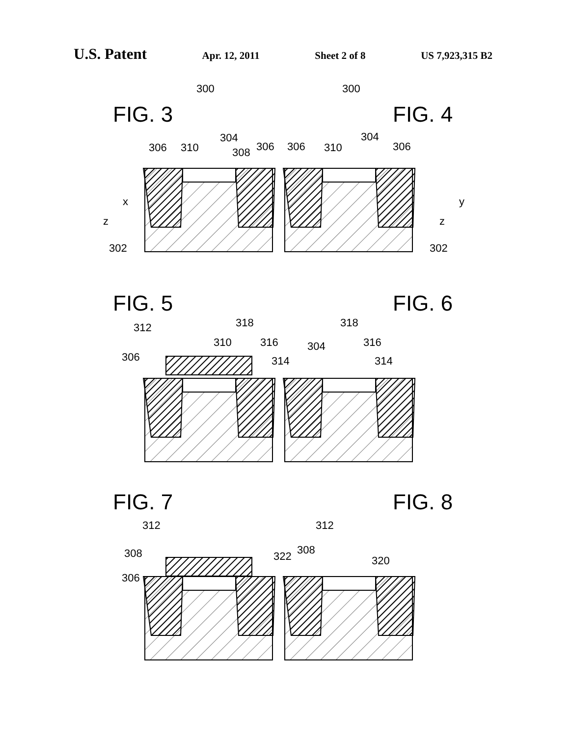U.S. Patent Apr. 12, 2011 Sheet 2 of 8 US 7,923,315 B2
FIG. 3
FIG. 4
FIG. 5
FIG. 6
FIG. 7
FIG. 8
300
300
306
310
304
308
306
306
310
304
306
x
z
y
z
302
302
312
318
310
316
306
314
304
318
316
314
312
308
306
322
312
308
320